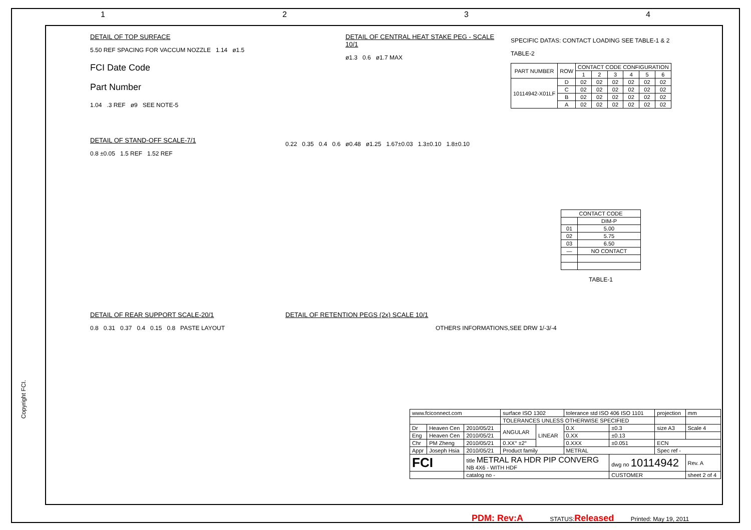1 2 3 4
DETAIL OF TOP SURFACE
5.50 REF SPACING FOR VACCUM NOZZLE 1.14 ø1.5
FCI Date Code
Part Number
1.04 .3 REF ø9 SEE NOTE-5
DETAIL OF CENTRAL HEAT STAKE PEG - SCALE 10/1
ø1.3 0.6 ø1.7 MAX
SPECIFIC DATAS: CONTACT LOADING SEE TABLE-1 & 2
TABLE-2
| PART NUMBER | ROW | CONTACT CODE CONFIGURATION | | | | | |
| --- | --- | --- | --- | --- | --- | --- | --- |
| | | 1 | 2 | 3 | 4 | 5 | 6 |
| 10114942-X01LF | D | 02 | 02 | 02 | 02 | 02 | 02 |
| | C | 02 | 02 | 02 | 02 | 02 | 02 |
| | B | 02 | 02 | 02 | 02 | 02 | 02 |
| | A | 02 | 02 | 02 | 02 | 02 | 02 |
DETAIL OF STAND-OFF SCALE-7/1
0.8 ±0.05 1.5 REF 1.52 REF
0.22 0.35 0.4 0.6 ø0.48 ø1.25 1.67±0.03 1.3±0.10 1.8±0.10
| CONTACT CODE | |
| --- | --- |
| | DIM-P |
| 01 | 5.00 |
| 02 | 5.75 |
| 03 | 6.50 |
| — | NO CONTACT |
TABLE-1
DETAIL OF REAR SUPPORT SCALE-20/1
0.8 0.31 0.37 0.4 0.15 0.8 PASTE LAYOUT
DETAIL OF RETENTION PEGS (2x) SCALE 10/1
OTHERS INFORMATIONS,SEE DRW 1/-3/-4
Copyright FCI.
| www.fciconnect.com | | | surface ISO 1302 | | tolerance std ISO 406 ISO 1101 | | projection | mm |
| | | | TOLERANCES UNLESS OTHERWISE SPECIFIED | | | | | |
| Dr | Heaven Cen | 2010/05/21 | ANGULAR | LINEAR | 0.X | ±0.3 | size A3 | Scale 4 |
| Eng | Heaven Cen | 2010/05/21 | | | 0.XX | ±0.13 | | |
| Chr | PM Zheng | 2010/05/21 | 0.XX° ±2° | | 0.XXX | ±0.051 | ECN | |
| Appr | Joseph Hsia | 2010/05/21 | Product family | | METRAL | | Spec ref - | |
| FCI | | title METRAL RA HDR PIP CONVERG NB 4X6 - WITH HDF | | | | dwg no 10114942 | | Rev. A |
| | | catalog no - | | | | CUSTOMER | | sheet 2 of 4 |
PDM: Rev:A STATUS: Released Printed: May 19, 2011